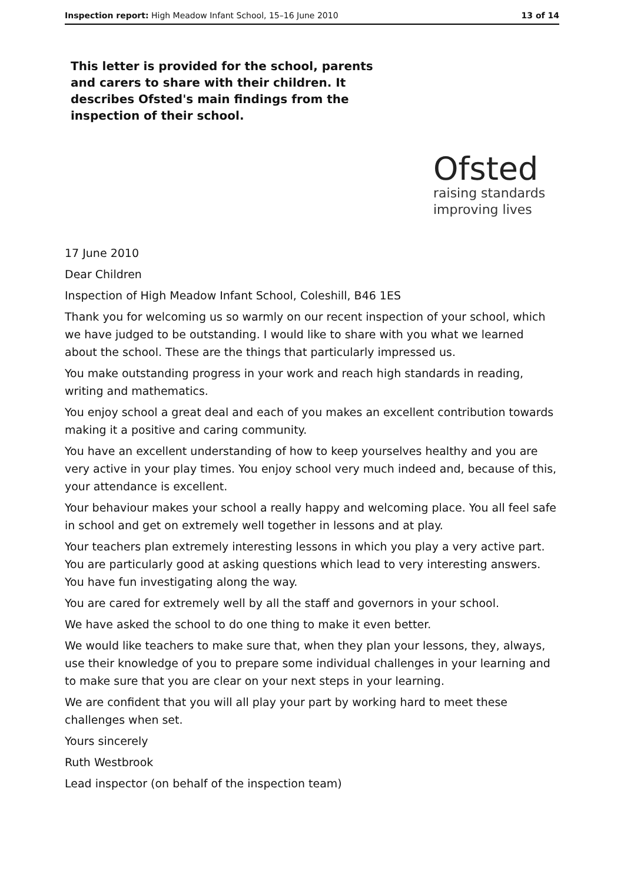Inspection report: High Meadow Infant School, 15–16 June 2010 13 of 14
This letter is provided for the school, parents and carers to share with their children. It describes Ofsted's main findings from the inspection of their school.
Ofsted
raising standards
improving lives
17 June 2010
Dear Children
Inspection of High Meadow Infant School, Coleshill, B46 1ES
Thank you for welcoming us so warmly on our recent inspection of your school, which we have judged to be outstanding. I would like to share with you what we learned about the school. These are the things that particularly impressed us.
You make outstanding progress in your work and reach high standards in reading, writing and mathematics.
You enjoy school a great deal and each of you makes an excellent contribution towards making it a positive and caring community.
You have an excellent understanding of how to keep yourselves healthy and you are very active in your play times. You enjoy school very much indeed and, because of this, your attendance is excellent.
Your behaviour makes your school a really happy and welcoming place. You all feel safe in school and get on extremely well together in lessons and at play.
Your teachers plan extremely interesting lessons in which you play a very active part. You are particularly good at asking questions which lead to very interesting answers. You have fun investigating along the way.
You are cared for extremely well by all the staff and governors in your school.
We have asked the school to do one thing to make it even better.
We would like teachers to make sure that, when they plan your lessons, they, always, use their knowledge of you to prepare some individual challenges in your learning and to make sure that you are clear on your next steps in your learning.
We are confident that you will all play your part by working hard to meet these challenges when set.
Yours sincerely
Ruth Westbrook
Lead inspector (on behalf of the inspection team)